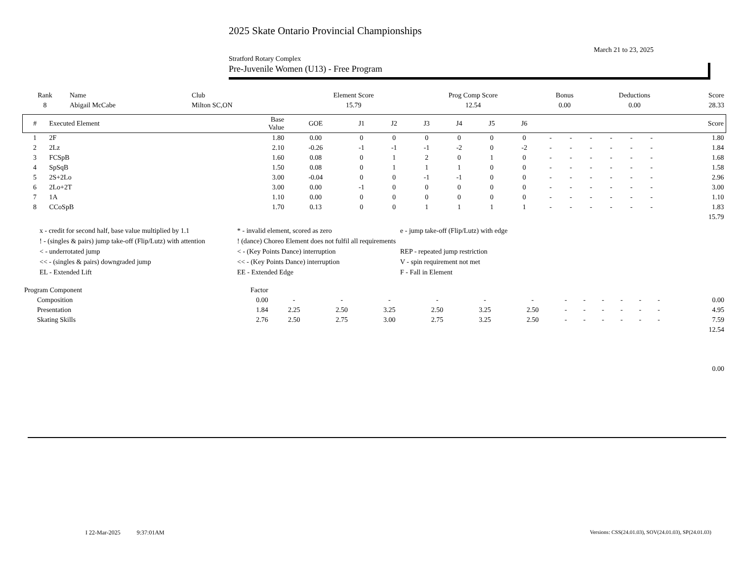2025 Skate Ontario Provincial Championships
March 21 to 23, 2025
Stratford Rotary Complex
Pre-Juvenile Women (U13) - Free Program
| Rank | Name | Club | Element Score | Prog Comp Score | Bonus | Deductions | Score |
| --- | --- | --- | --- | --- | --- | --- | --- |
| 8 | Abigail McCabe | Milton SC,ON | 15.79 | 12.54 | 0.00 | 0.00 | 28.33 |
| # | Executed Element | Base Value | GOE | J1 | J2 | J3 | J4 | J5 | J6 | | | | | | | Score |
| --- | --- | --- | --- | --- | --- | --- | --- | --- | --- | --- | --- | --- | --- | --- | --- | --- |
| 1 | 2F | 1.80 | 0.00 | 0 | 0 | 0 | 0 | 0 | 0 | - | - | - | - | - | - | 1.80 |
| 2 | 2Lz | 2.10 | -0.26 | -1 | -1 | -1 | -2 | 0 | -2 | - | - | - | - | - | - | 1.84 |
| 3 | FCSpB | 1.60 | 0.08 | 0 | 1 | 2 | 0 | 1 | 0 | - | - | - | - | - | - | 1.68 |
| 4 | SpSqB | 1.50 | 0.08 | 0 | 1 | 1 | 1 | 0 | 0 | - | - | - | - | - | - | 1.58 |
| 5 | 2S+2Lo | 3.00 | -0.04 | 0 | 0 | -1 | -1 | 0 | 0 | - | - | - | - | - | - | 2.96 |
| 6 | 2Lo+2T | 3.00 | 0.00 | -1 | 0 | 0 | 0 | 0 | 0 | - | - | - | - | - | - | 3.00 |
| 7 | 1A | 1.10 | 0.00 | 0 | 0 | 0 | 0 | 0 | 0 | - | - | - | - | - | - | 1.10 |
| 8 | CCoSpB | 1.70 | 0.13 | 0 | 0 | 1 | 1 | 1 | 1 | - | - | - | - | - | - | 1.83 |
| | | | | | | | | | | | | | | | | 15.79 |
x - credit for second half, base value multiplied by 1.1
* - invalid element, scored as zero
e - jump take-off (Flip/Lutz) with edge
! - (singles & pairs) jump take-off (Flip/Lutz) with attention
! (dance) Choreo Element does not fulfil all requirements
< - underrotated jump
< - (Key Points Dance) interruption
REP - repeated jump restriction
<< - (singles & pairs) downgraded jump
<< - (Key Points Dance) interruption
V - spin requirement not met
EL - Extended Lift
EE - Extended Edge
F - Fall in Element
| Program Component | Factor | | | | | | | | | | | | | |
| Composition | 0.00 | - | - | - | - | - | - | - | - | - | - | - | - | 0.00 |
| Presentation | 1.84 | 2.25 | 2.50 | 3.25 | 2.50 | 3.25 | 2.50 | - | - | - | - | - | - | 4.95 |
| Skating Skills | 2.76 | 2.50 | 2.75 | 3.00 | 2.75 | 3.25 | 2.50 | - | - | - | - | - | - | 7.59 |
| | | | | | | | | | | | | | | 12.54 |
| | | | | | | | | | | | | | | 0.00 |
I 22-Mar-2025 9:37:01AM
Versions: CSS(24.01.03), SOV(24.01.03), SP(24.01.03)